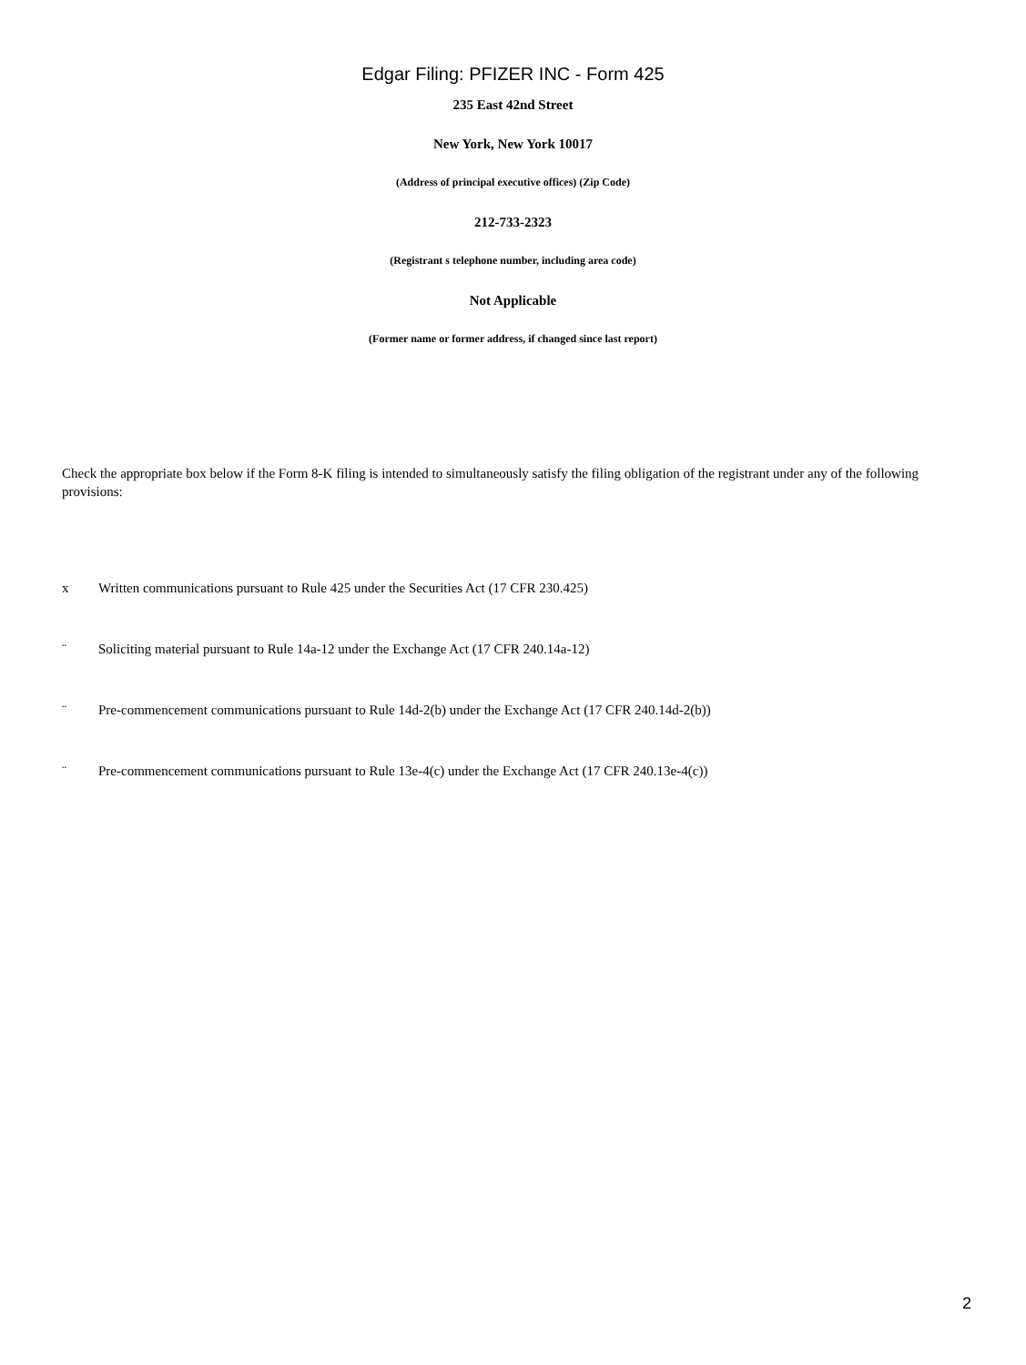Edgar Filing: PFIZER INC - Form 425
235 East 42nd Street
New York, New York 10017
(Address of principal executive offices) (Zip Code)
212-733-2323
(Registrant s telephone number, including area code)
Not Applicable
(Former name or former address, if changed since last report)
Check the appropriate box below if the Form 8-K filing is intended to simultaneously satisfy the filing obligation of the registrant under any of the following provisions:
x Written communications pursuant to Rule 425 under the Securities Act (17 CFR 230.425)
¨ Soliciting material pursuant to Rule 14a-12 under the Exchange Act (17 CFR 240.14a-12)
¨ Pre-commencement communications pursuant to Rule 14d-2(b) under the Exchange Act (17 CFR 240.14d-2(b))
¨ Pre-commencement communications pursuant to Rule 13e-4(c) under the Exchange Act (17 CFR 240.13e-4(c))
2